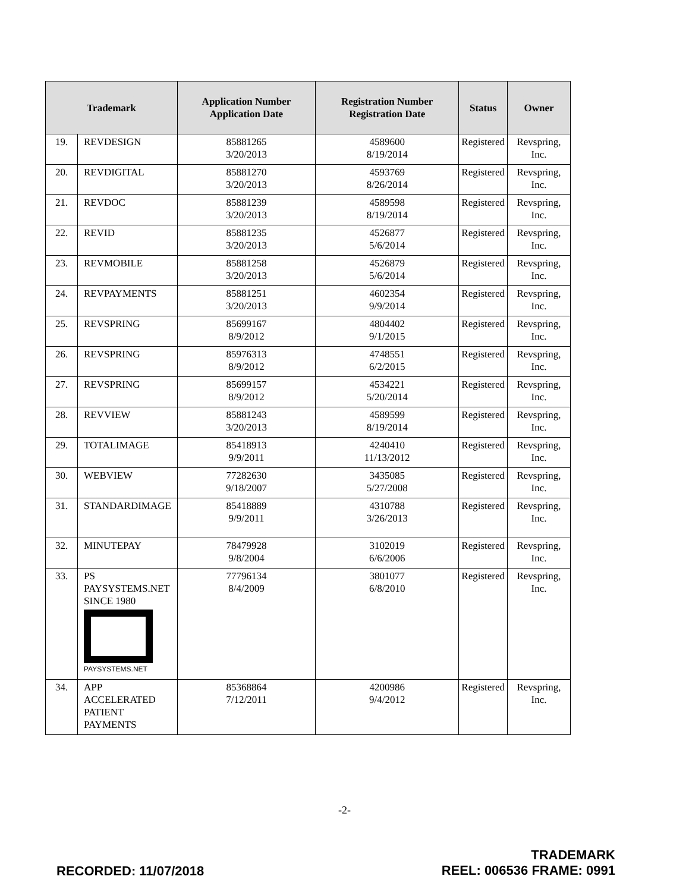| Trademark | | Application Number Application Date | Registration Number Registration Date | Status | Owner |
| --- | --- | --- | --- | --- | --- |
| 19. | REVDESIGN | 85881265 3/20/2013 | 4589600 8/19/2014 | Registered | Revspring, Inc. |
| 20. | REVDIGITAL | 85881270 3/20/2013 | 4593769 8/26/2014 | Registered | Revspring, Inc. |
| 21. | REVDOC | 85881239 3/20/2013 | 4589598 8/19/2014 | Registered | Revspring, Inc. |
| 22. | REVID | 85881235 3/20/2013 | 4526877 5/6/2014 | Registered | Revspring, Inc. |
| 23. | REVMOBILE | 85881258 3/20/2013 | 4526879 5/6/2014 | Registered | Revspring, Inc. |
| 24. | REVPAYMENTS | 85881251 3/20/2013 | 4602354 9/9/2014 | Registered | Revspring, Inc. |
| 25. | REVSPRING | 85699167 8/9/2012 | 4804402 9/1/2015 | Registered | Revspring, Inc. |
| 26. | REVSPRING | 85976313 8/9/2012 | 4748551 6/2/2015 | Registered | Revspring, Inc. |
| 27. | REVSPRING | 85699157 8/9/2012 | 4534221 5/20/2014 | Registered | Revspring, Inc. |
| 28. | REVVIEW | 85881243 3/20/2013 | 4589599 8/19/2014 | Registered | Revspring, Inc. |
| 29. | TOTALIMAGE | 85418913 9/9/2011 | 4240410 11/13/2012 | Registered | Revspring, Inc. |
| 30. | WEBVIEW | 77282630 9/18/2007 | 3435085 5/27/2008 | Registered | Revspring, Inc. |
| 31. | STANDARDIMAGE | 85418889 9/9/2011 | 4310788 3/26/2013 | Registered | Revspring, Inc. |
| 32. | MINUTEPAY | 78479928 9/8/2004 | 3102019 6/6/2006 | Registered | Revspring, Inc. |
| 33. | PS PAYSYSTEMS.NET SINCE 1980 PAYSYSTEMS.NET | 77796134 8/4/2009 | 3801077 6/8/2010 | Registered | Revspring, Inc. |
| 34. | APP ACCELERATED PATIENT PAYMENTS | 85368864 7/12/2011 | 4200986 9/4/2012 | Registered | Revspring, Inc. |
-2-
RECORDED: 11/07/2018
TRADEMARK
REEL: 006536 FRAME: 0991